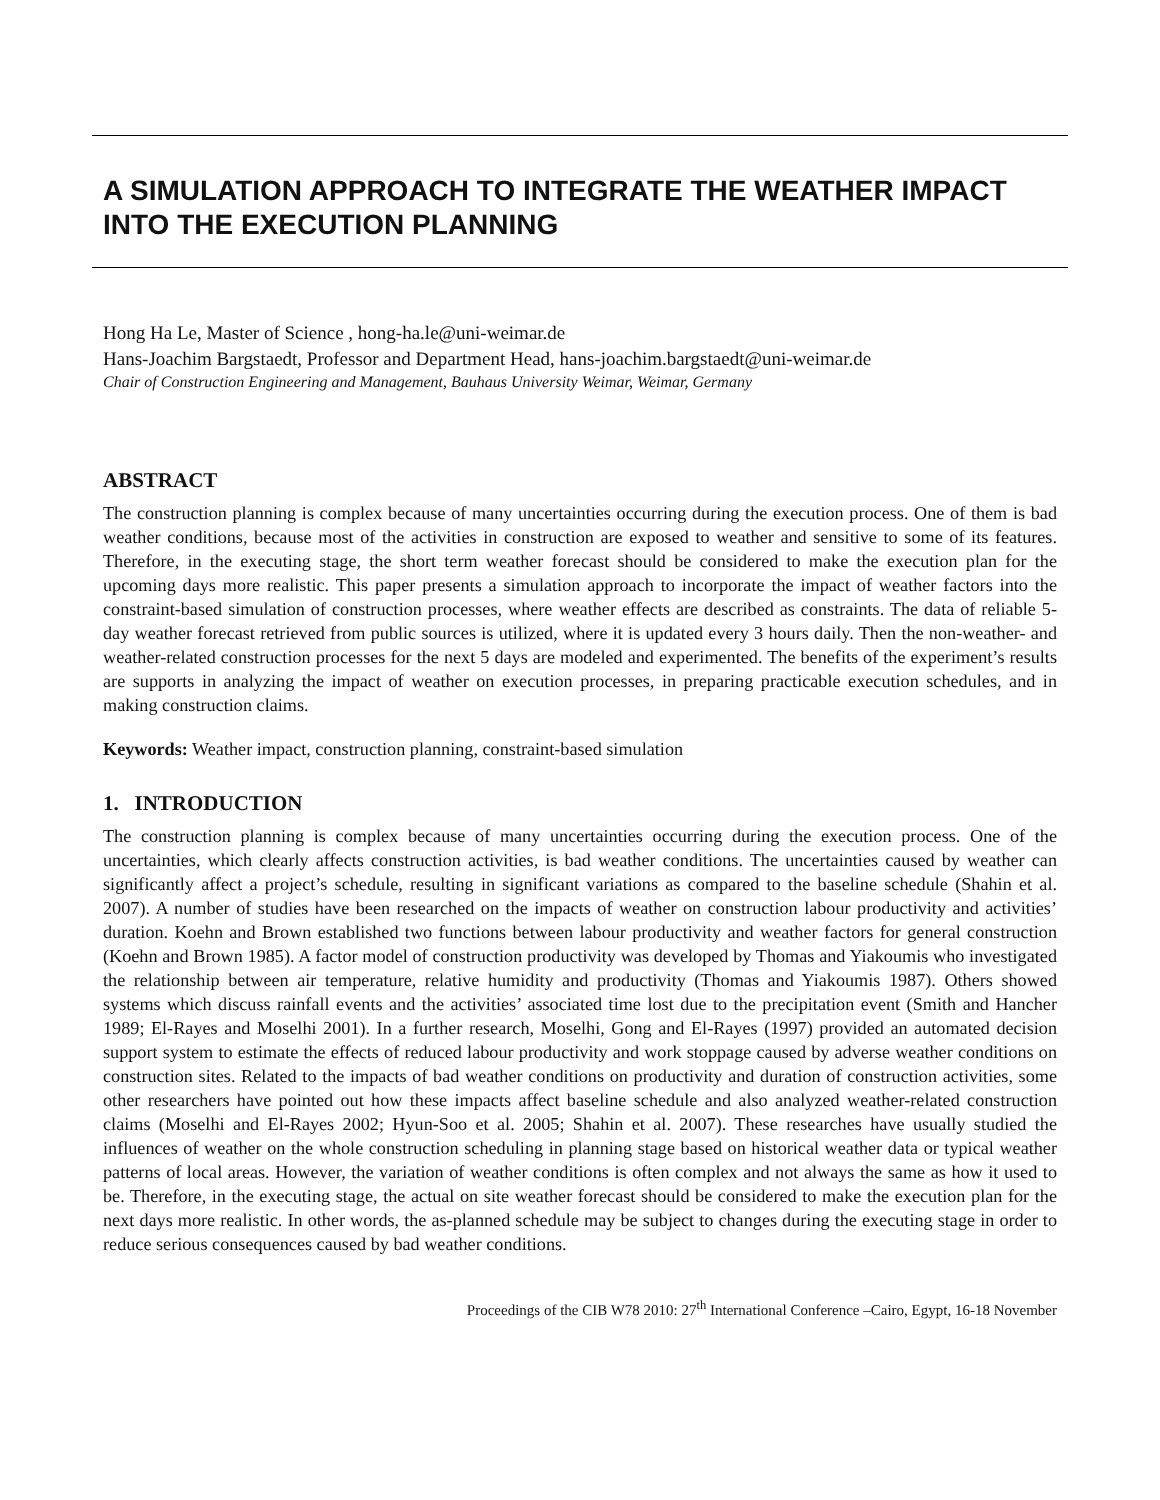A SIMULATION APPROACH TO INTEGRATE THE WEATHER IMPACT INTO THE EXECUTION PLANNING
Hong Ha Le, Master of Science , hong-ha.le@uni-weimar.de
Hans-Joachim Bargstaedt, Professor and Department Head, hans-joachim.bargstaedt@uni-weimar.de
Chair of Construction Engineering and Management, Bauhaus University Weimar, Weimar, Germany
ABSTRACT
The construction planning is complex because of many uncertainties occurring during the execution process. One of them is bad weather conditions, because most of the activities in construction are exposed to weather and sensitive to some of its features. Therefore, in the executing stage, the short term weather forecast should be considered to make the execution plan for the upcoming days more realistic. This paper presents a simulation approach to incorporate the impact of weather factors into the constraint-based simulation of construction processes, where weather effects are described as constraints. The data of reliable 5-day weather forecast retrieved from public sources is utilized, where it is updated every 3 hours daily. Then the non-weather- and weather-related construction processes for the next 5 days are modeled and experimented. The benefits of the experiment’s results are supports in analyzing the impact of weather on execution processes, in preparing practicable execution schedules, and in making construction claims.
Keywords: Weather impact, construction planning, constraint-based simulation
1. INTRODUCTION
The construction planning is complex because of many uncertainties occurring during the execution process. One of the uncertainties, which clearly affects construction activities, is bad weather conditions. The uncertainties caused by weather can significantly affect a project’s schedule, resulting in significant variations as compared to the baseline schedule (Shahin et al. 2007). A number of studies have been researched on the impacts of weather on construction labour productivity and activities’ duration. Koehn and Brown established two functions between labour productivity and weather factors for general construction (Koehn and Brown 1985). A factor model of construction productivity was developed by Thomas and Yiakoumis who investigated the relationship between air temperature, relative humidity and productivity (Thomas and Yiakoumis 1987). Others showed systems which discuss rainfall events and the activities’ associated time lost due to the precipitation event (Smith and Hancher 1989; El-Rayes and Moselhi 2001). In a further research, Moselhi, Gong and El-Rayes (1997) provided an automated decision support system to estimate the effects of reduced labour productivity and work stoppage caused by adverse weather conditions on construction sites. Related to the impacts of bad weather conditions on productivity and duration of construction activities, some other researchers have pointed out how these impacts affect baseline schedule and also analyzed weather-related construction claims (Moselhi and El-Rayes 2002; Hyun-Soo et al. 2005; Shahin et al. 2007). These researches have usually studied the influences of weather on the whole construction scheduling in planning stage based on historical weather data or typical weather patterns of local areas. However, the variation of weather conditions is often complex and not always the same as how it used to be. Therefore, in the executing stage, the actual on site weather forecast should be considered to make the execution plan for the next days more realistic. In other words, the as-planned schedule may be subject to changes during the executing stage in order to reduce serious consequences caused by bad weather conditions.
Proceedings of the CIB W78 2010: 27<sup>th</sup> International Conference –Cairo, Egypt, 16-18 November